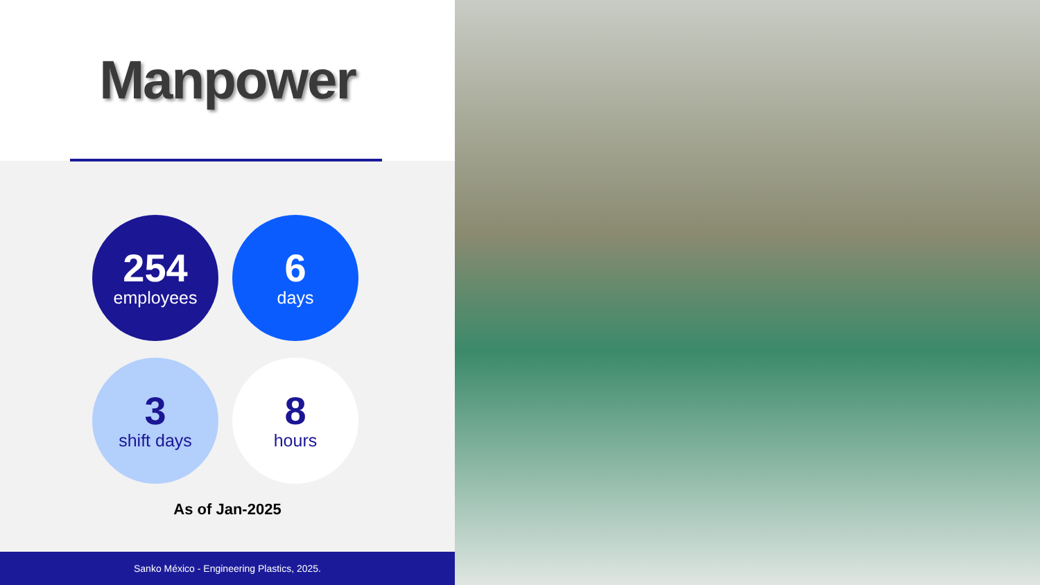Manpower
254
employees
6
days
3
shift days
8
hours
As of Jan-2025
Sanko México - Engineering Plastics, 2025.